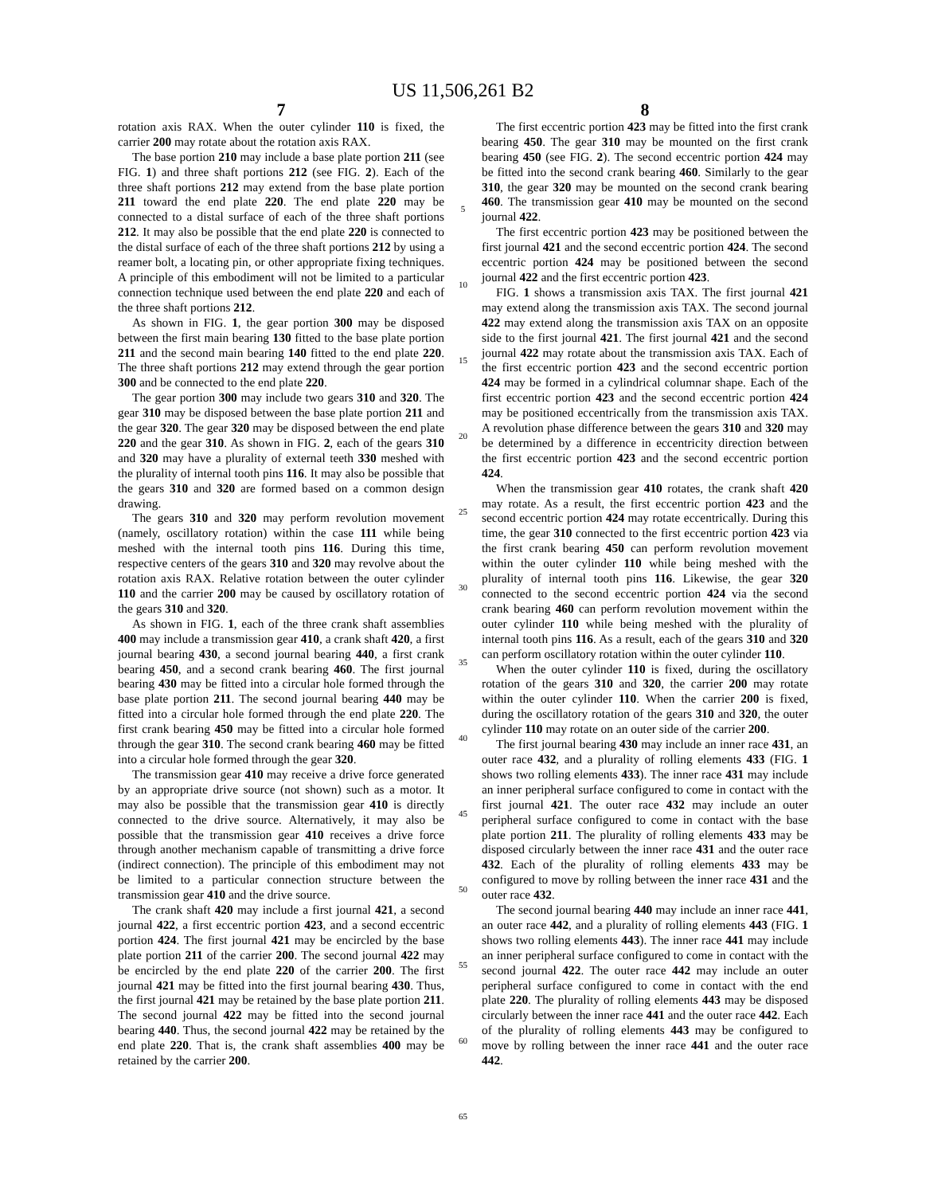US 11,506,261 B2
7
rotation axis RAX. When the outer cylinder 110 is fixed, the carrier 200 may rotate about the rotation axis RAX.
The base portion 210 may include a base plate portion 211 (see FIG. 1) and three shaft portions 212 (see FIG. 2). Each of the three shaft portions 212 may extend from the base plate portion 211 toward the end plate 220. The end plate 220 may be connected to a distal surface of each of the three shaft portions 212. It may also be possible that the end plate 220 is connected to the distal surface of each of the three shaft portions 212 by using a reamer bolt, a locating pin, or other appropriate fixing techniques. A principle of this embodiment will not be limited to a particular connection technique used between the end plate 220 and each of the three shaft portions 212.
As shown in FIG. 1, the gear portion 300 may be disposed between the first main bearing 130 fitted to the base plate portion 211 and the second main bearing 140 fitted to the end plate 220. The three shaft portions 212 may extend through the gear portion 300 and be connected to the end plate 220.
The gear portion 300 may include two gears 310 and 320. The gear 310 may be disposed between the base plate portion 211 and the gear 320. The gear 320 may be disposed between the end plate 220 and the gear 310. As shown in FIG. 2, each of the gears 310 and 320 may have a plurality of external teeth 330 meshed with the plurality of internal tooth pins 116. It may also be possible that the gears 310 and 320 are formed based on a common design drawing.
The gears 310 and 320 may perform revolution movement (namely, oscillatory rotation) within the case 111 while being meshed with the internal tooth pins 116. During this time, respective centers of the gears 310 and 320 may revolve about the rotation axis RAX. Relative rotation between the outer cylinder 110 and the carrier 200 may be caused by oscillatory rotation of the gears 310 and 320.
As shown in FIG. 1, each of the three crank shaft assemblies 400 may include a transmission gear 410, a crank shaft 420, a first journal bearing 430, a second journal bearing 440, a first crank bearing 450, and a second crank bearing 460. The first journal bearing 430 may be fitted into a circular hole formed through the base plate portion 211. The second journal bearing 440 may be fitted into a circular hole formed through the end plate 220. The first crank bearing 450 may be fitted into a circular hole formed through the gear 310. The second crank bearing 460 may be fitted into a circular hole formed through the gear 320.
The transmission gear 410 may receive a drive force generated by an appropriate drive source (not shown) such as a motor. It may also be possible that the transmission gear 410 is directly connected to the drive source. Alternatively, it may also be possible that the transmission gear 410 receives a drive force through another mechanism capable of transmitting a drive force (indirect connection). The principle of this embodiment may not be limited to a particular connection structure between the transmission gear 410 and the drive source.
The crank shaft 420 may include a first journal 421, a second journal 422, a first eccentric portion 423, and a second eccentric portion 424. The first journal 421 may be encircled by the base plate portion 211 of the carrier 200. The second journal 422 may be encircled by the end plate 220 of the carrier 200. The first journal 421 may be fitted into the first journal bearing 430. Thus, the first journal 421 may be retained by the base plate portion 211. The second journal 422 may be fitted into the second journal bearing 440. Thus, the second journal 422 may be retained by the end plate 220. That is, the crank shaft assemblies 400 may be retained by the carrier 200.
5
10
15
20
25
30
35
40
45
50
55
60
65
8
The first eccentric portion 423 may be fitted into the first crank bearing 450. The gear 310 may be mounted on the first crank bearing 450 (see FIG. 2). The second eccentric portion 424 may be fitted into the second crank bearing 460. Similarly to the gear 310, the gear 320 may be mounted on the second crank bearing 460. The transmission gear 410 may be mounted on the second journal 422.
The first eccentric portion 423 may be positioned between the first journal 421 and the second eccentric portion 424. The second eccentric portion 424 may be positioned between the second journal 422 and the first eccentric portion 423.
FIG. 1 shows a transmission axis TAX. The first journal 421 may extend along the transmission axis TAX. The second journal 422 may extend along the transmission axis TAX on an opposite side to the first journal 421. The first journal 421 and the second journal 422 may rotate about the transmission axis TAX. Each of the first eccentric portion 423 and the second eccentric portion 424 may be formed in a cylindrical columnar shape. Each of the first eccentric portion 423 and the second eccentric portion 424 may be positioned eccentrically from the transmission axis TAX. A revolution phase difference between the gears 310 and 320 may be determined by a difference in eccentricity direction between the first eccentric portion 423 and the second eccentric portion 424.
When the transmission gear 410 rotates, the crank shaft 420 may rotate. As a result, the first eccentric portion 423 and the second eccentric portion 424 may rotate eccentrically. During this time, the gear 310 connected to the first eccentric portion 423 via the first crank bearing 450 can perform revolution movement within the outer cylinder 110 while being meshed with the plurality of internal tooth pins 116. Likewise, the gear 320 connected to the second eccentric portion 424 via the second crank bearing 460 can perform revolution movement within the outer cylinder 110 while being meshed with the plurality of internal tooth pins 116. As a result, each of the gears 310 and 320 can perform oscillatory rotation within the outer cylinder 110.
When the outer cylinder 110 is fixed, during the oscillatory rotation of the gears 310 and 320, the carrier 200 may rotate within the outer cylinder 110. When the carrier 200 is fixed, during the oscillatory rotation of the gears 310 and 320, the outer cylinder 110 may rotate on an outer side of the carrier 200.
The first journal bearing 430 may include an inner race 431, an outer race 432, and a plurality of rolling elements 433 (FIG. 1 shows two rolling elements 433). The inner race 431 may include an inner peripheral surface configured to come in contact with the first journal 421. The outer race 432 may include an outer peripheral surface configured to come in contact with the base plate portion 211. The plurality of rolling elements 433 may be disposed circularly between the inner race 431 and the outer race 432. Each of the plurality of rolling elements 433 may be configured to move by rolling between the inner race 431 and the outer race 432.
The second journal bearing 440 may include an inner race 441, an outer race 442, and a plurality of rolling elements 443 (FIG. 1 shows two rolling elements 443). The inner race 441 may include an inner peripheral surface configured to come in contact with the second journal 422. The outer race 442 may include an outer peripheral surface configured to come in contact with the end plate 220. The plurality of rolling elements 443 may be disposed circularly between the inner race 441 and the outer race 442. Each of the plurality of rolling elements 443 may be configured to move by rolling between the inner race 441 and the outer race 442.